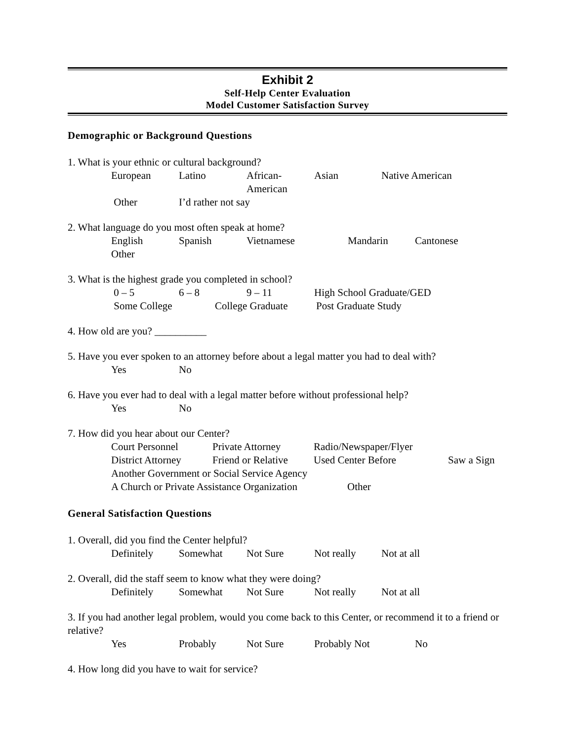Exhibit 2
Self-Help Center Evaluation
Model Customer Satisfaction Survey
Demographic or Background Questions
1. What is your ethnic or cultural background?
European Latino African-American Asian Native American
Other I’d rather not say
2. What language do you most often speak at home?
English Spanish Vietnamese Mandarin Cantonese
Other
3. What is the highest grade you completed in school?
0 – 5 6 – 8 9 – 11 High School Graduate/GED
Some College College Graduate Post Graduate Study
4. How old are you? __________
5. Have you ever spoken to an attorney before about a legal matter you had to deal with?
Yes No
6. Have you ever had to deal with a legal matter before without professional help?
Yes No
7. How did you hear about our Center?
Court Personnel Private Attorney Radio/Newspaper/Flyer
District Attorney Friend or Relative Used Center Before Saw a Sign
Another Government or Social Service Agency
A Church or Private Assistance Organization Other
General Satisfaction Questions
1. Overall, did you find the Center helpful?
Definitely Somewhat Not Sure Not really Not at all
2. Overall, did the staff seem to know what they were doing?
Definitely Somewhat Not Sure Not really Not at all
3. If you had another legal problem, would you come back to this Center, or recommend it to a friend or relative?
Yes Probably Not Sure Probably Not No
4. How long did you have to wait for service?